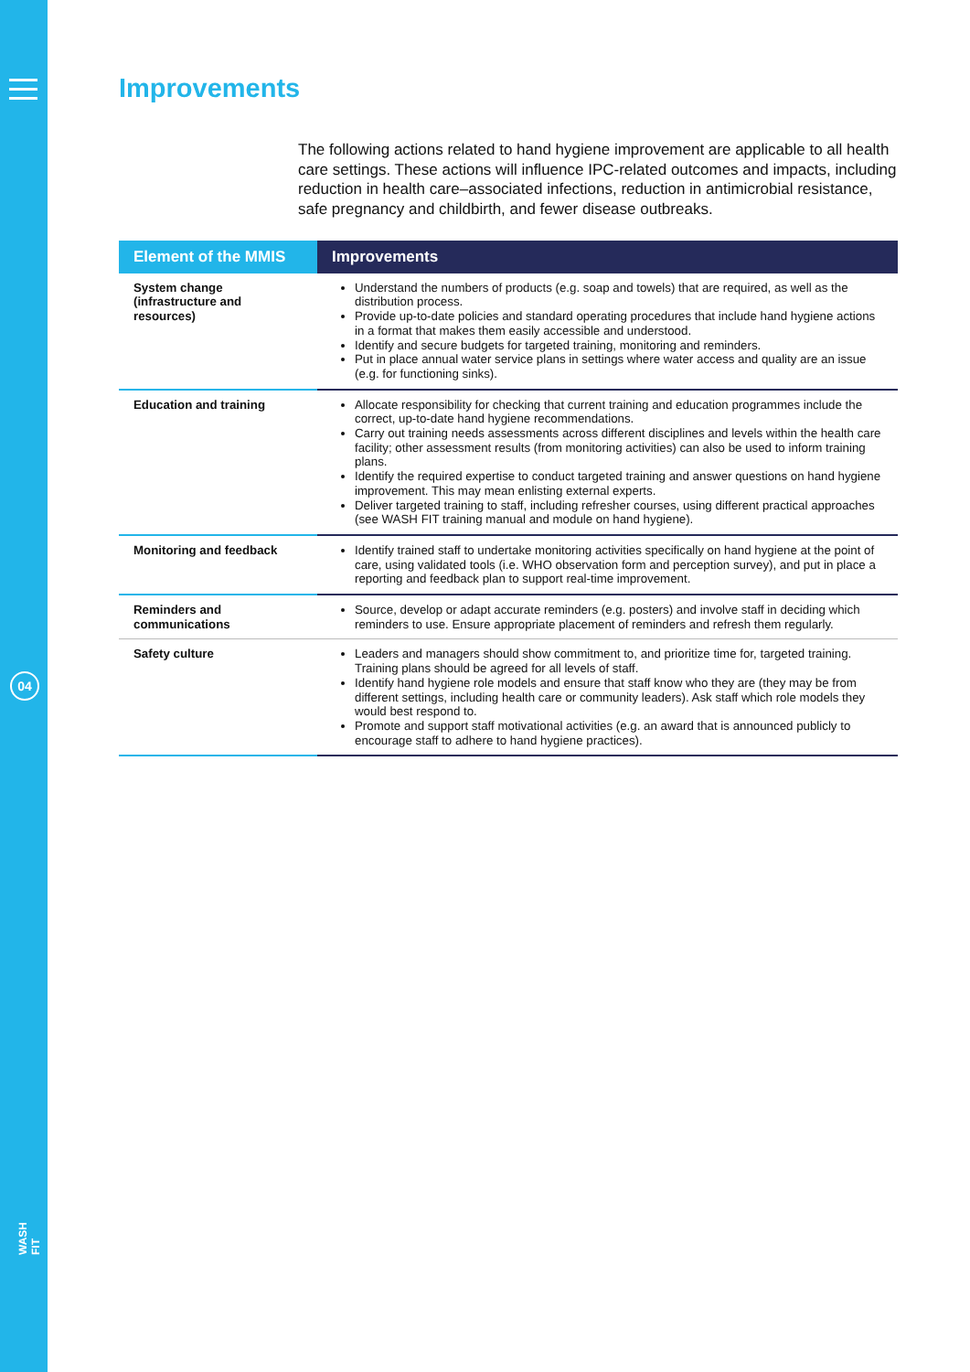04
WASH FIT
Improvements
The following actions related to hand hygiene improvement are applicable to all health care settings. These actions will influence IPC-related outcomes and impacts, including reduction in health care–associated infections, reduction in antimicrobial resistance, safe pregnancy and childbirth, and fewer disease outbreaks.
| Element of the MMIS | Improvements |
| --- | --- |
| System change (infrastructure and resources) | Understand the numbers of products (e.g. soap and towels) that are required, as well as the distribution process. Provide up-to-date policies and standard operating procedures that include hand hygiene actions in a format that makes them easily accessible and understood. Identify and secure budgets for targeted training, monitoring and reminders. Put in place annual water service plans in settings where water access and quality are an issue (e.g. for functioning sinks). |
| Education and training | Allocate responsibility for checking that current training and education programmes include the correct, up-to-date hand hygiene recommendations. Carry out training needs assessments across different disciplines and levels within the health care facility; other assessment results (from monitoring activities) can also be used to inform training plans. Identify the required expertise to conduct targeted training and answer questions on hand hygiene improvement. This may mean enlisting external experts. Deliver targeted training to staff, including refresher courses, using different practical approaches (see WASH FIT training manual and module on hand hygiene). |
| Monitoring and feedback | Identify trained staff to undertake monitoring activities specifically on hand hygiene at the point of care, using validated tools (i.e. WHO observation form and perception survey), and put in place a reporting and feedback plan to support real-time improvement. |
| Reminders and communications | Source, develop or adapt accurate reminders (e.g. posters) and involve staff in deciding which reminders to use. Ensure appropriate placement of reminders and refresh them regularly. |
| Safety culture | Leaders and managers should show commitment to, and prioritize time for, targeted training. Training plans should be agreed for all levels of staff. Identify hand hygiene role models and ensure that staff know who they are (they may be from different settings, including health care or community leaders). Ask staff which role models they would best respond to. Promote and support staff motivational activities (e.g. an award that is announced publicly to encourage staff to adhere to hand hygiene practices). |